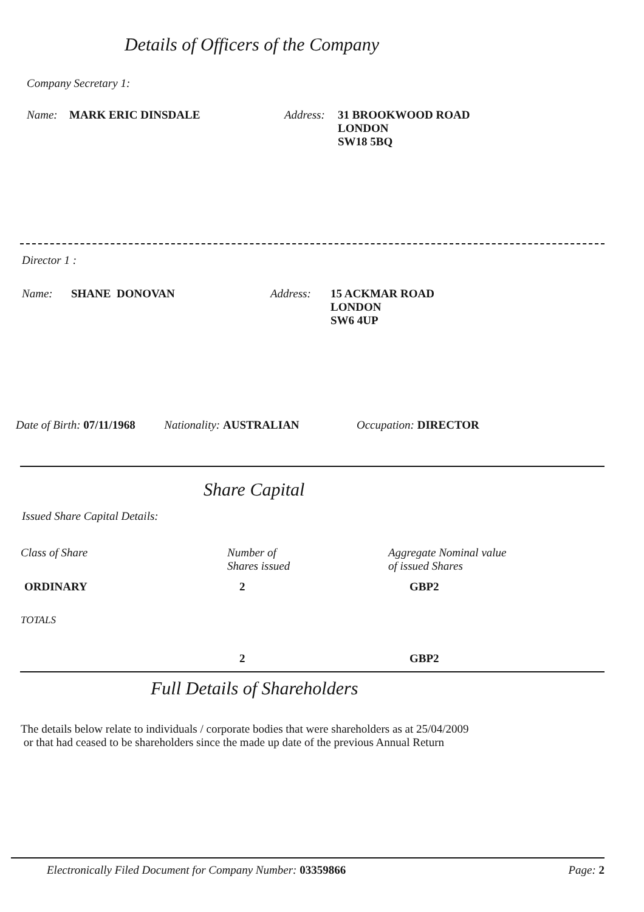Details of Officers of the Company
Company Secretary 1:
Name: MARK ERIC DINSDALE Address:
31 BROOKWOOD ROAD
LONDON
SW18 5BQ
Director 1 :
Name: SHANE DONOVAN Address: 15 ACKMAR ROAD
LONDON
SW6 4UP
Date of Birth: 07/11/1968 Nationality: AUSTRALIAN Occupation: DIRECTOR
Share Capital
Issued Share Capital Details:
| Class of Share | Number of Shares issued | Aggregate Nominal value of issued Shares |
| ORDINARY | 2 | GBP2 |
| TOTALS | | |
| | 2 | GBP2 |
Full Details of Shareholders
The details below relate to individuals / corporate bodies that were shareholders as at 25/04/2009
or that had ceased to be shareholders since the made up date of the previous Annual Return
Electronically Filed Document for Company Number: 03359866 Page: 2